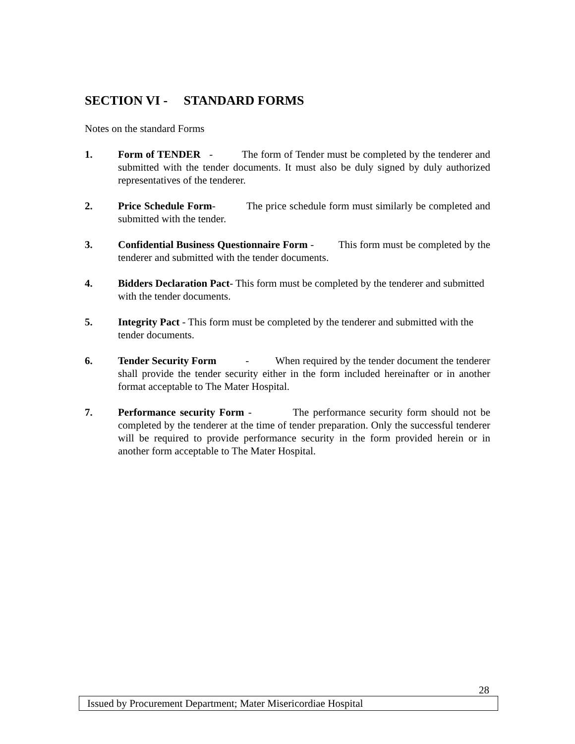SECTION VI - STANDARD FORMS
Notes on the standard Forms
1. Form of TENDER - The form of Tender must be completed by the tenderer and submitted with the tender documents. It must also be duly signed by duly authorized representatives of the tenderer.
2. Price Schedule Form- The price schedule form must similarly be completed and submitted with the tender.
3. Confidential Business Questionnaire Form - This form must be completed by the tenderer and submitted with the tender documents.
4. Bidders Declaration Pact- This form must be completed by the tenderer and submitted with the tender documents.
5. Integrity Pact - This form must be completed by the tenderer and submitted with the tender documents.
6. Tender Security Form - When required by the tender document the tenderer shall provide the tender security either in the form included hereinafter or in another format acceptable to The Mater Hospital.
7. Performance security Form - The performance security form should not be completed by the tenderer at the time of tender preparation. Only the successful tenderer will be required to provide performance security in the form provided herein or in another form acceptable to The Mater Hospital.
28
Issued by Procurement Department; Mater Misericordiae Hospital